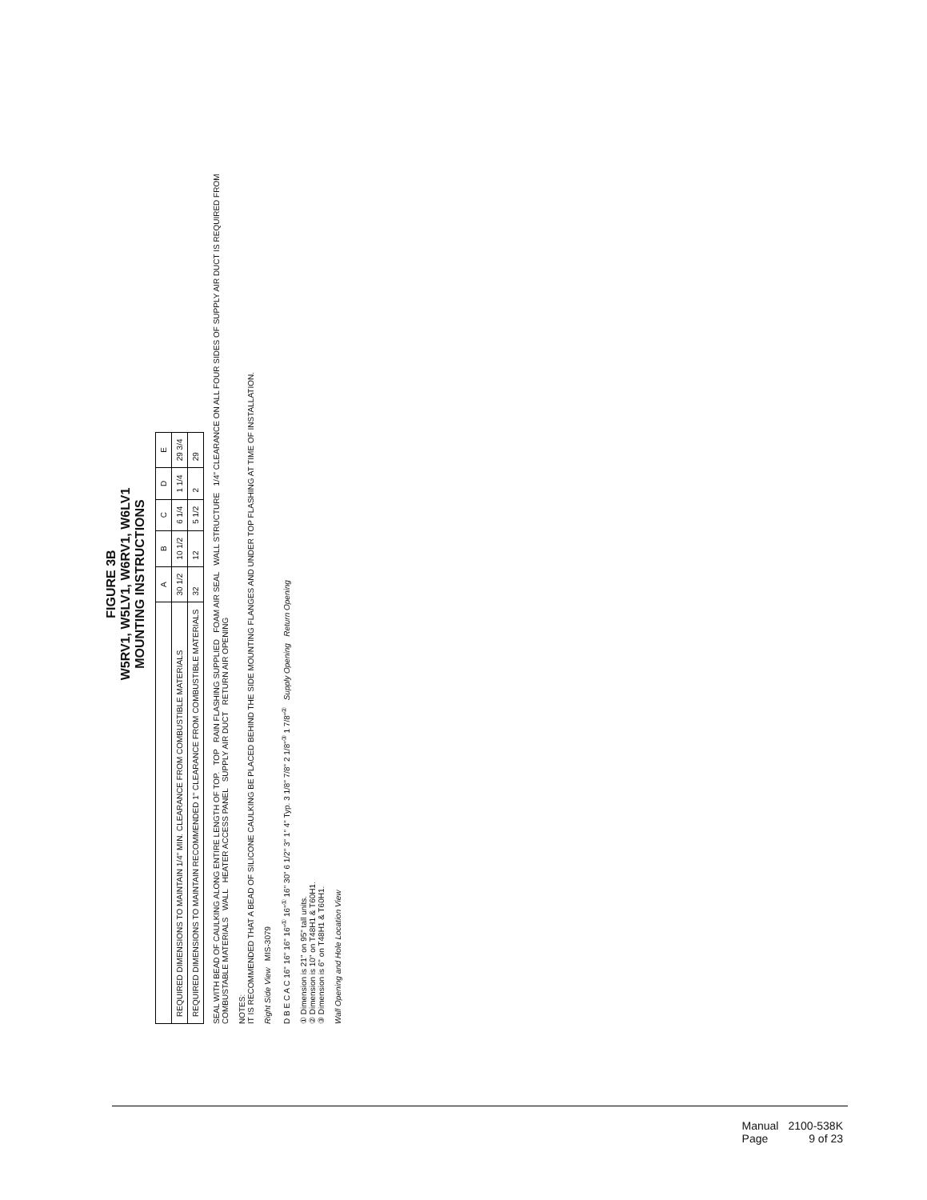FIGURE 3B
W5RV1, W5LV1, W6RV1, W6LV1
MOUNTING INSTRUCTIONS
| | A | B | C | D | E |
| --- | --- | --- | --- | --- | --- |
| REQUIRED DIMENSIONS TO MAINTAIN 1/4" MIN. CLEARANCE FROM COMBUSTIBLE MATERIALS | 30 1/2 | 10 1/2 | 6 1/4 | 1 1/4 | 29 3/4 |
| REQUIRED DIMENSIONS TO MAINTAIN RECOMMENDED 1" CLEARANCE FROM COMBUSTIBLE MATERIALS | 32 | 12 | 5 1/2 | 2 | 29 |
SEAL WITH BEAD OF CAULKING ALONG ENTIRE LENGTH OF TOP. TOP RAIN FLASHING SUPPLIED FOAM AIR SEAL WALL STRUCTURE 1/4" CLEARANCE ON ALL FOUR SIDES OF SUPPLY AIR DUCT IS REQUIRED FROM COMBUSTABLE MATERIALS WALL HEATER ACCESS PANEL SUPPLY AIR DUCT RETURN AIR OPENING
NOTES:
IT IS RECOMMENDED THAT A BEAD OF SILICONE CAULKING BE PLACED BEHIND THE SIDE MOUNTING FLANGES AND UNDER TOP FLASHING AT TIME OF INSTALLATION.
Right Side View MIS-3079
D B E C A C 16" 16" 16" 16"<sup>①</sup> 16"<sup>①</sup> 16" 30" 6 1/2" 3" 1" 4" Typ. 3 1/8" 7/8" 2 1/8"<sup>③</sup> 1 7/8"<sup>②</sup> Supply Opening Return Opening
① Dimension is 21" on 95" tall units.
② Dimension is 10" on T48H1 & T60H1.
③ Dimension is 6" on T48H1 & T60H1.
Wall Opening and Hole Location View
| Manual | 2100-538K |
| Page | 9 of 23 |